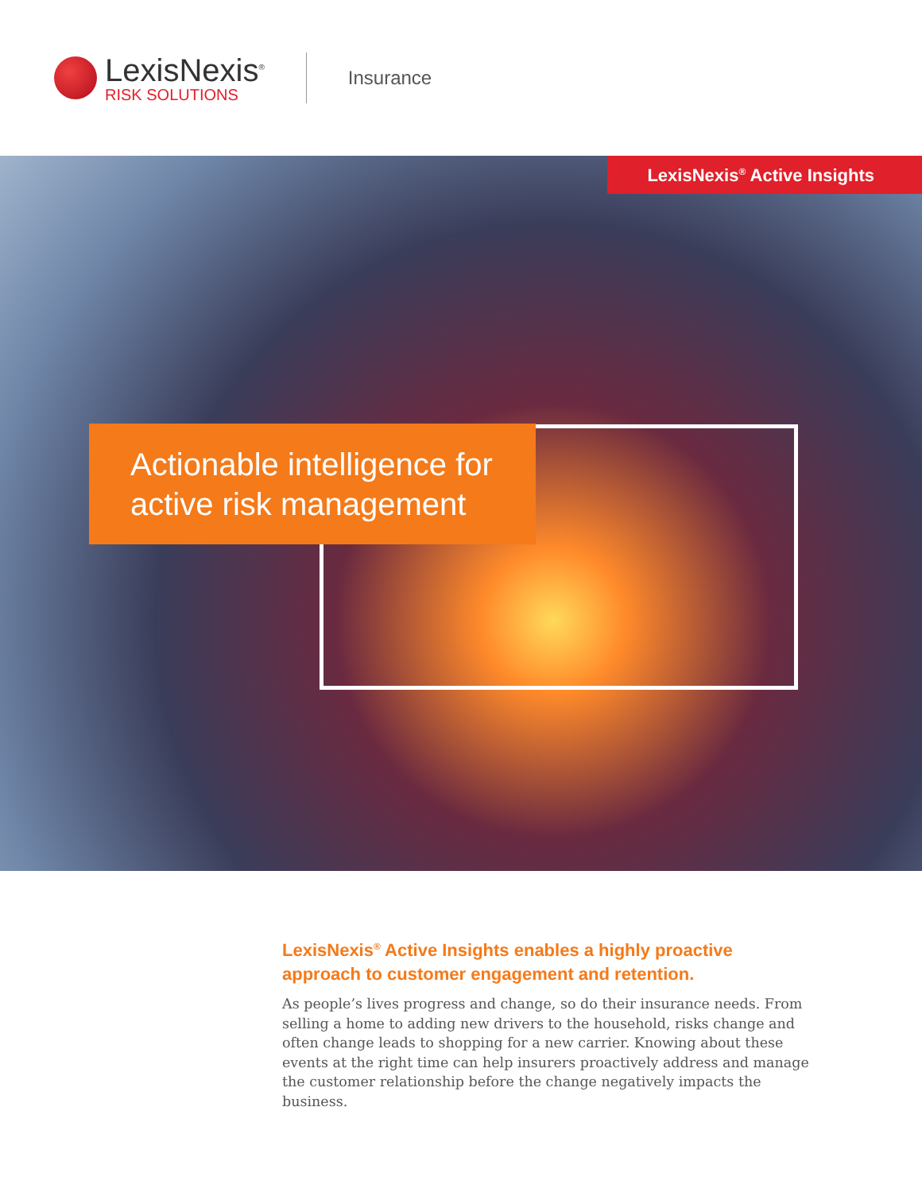LexisNexis<sup>®</sup>
RISK SOLUTIONS
Insurance
LexisNexis<sup>®</sup> Active Insights
Actionable intelligence for active risk management
LexisNexis<sup>®</sup> Active Insights enables a highly proactive approach to customer engagement and retention.
As people’s lives progress and change, so do their insurance needs. From selling a home to adding new drivers to the household, risks change and often change leads to shopping for a new carrier. Knowing about these events at the right time can help insurers proactively address and manage the customer relationship before the change negatively impacts the business.